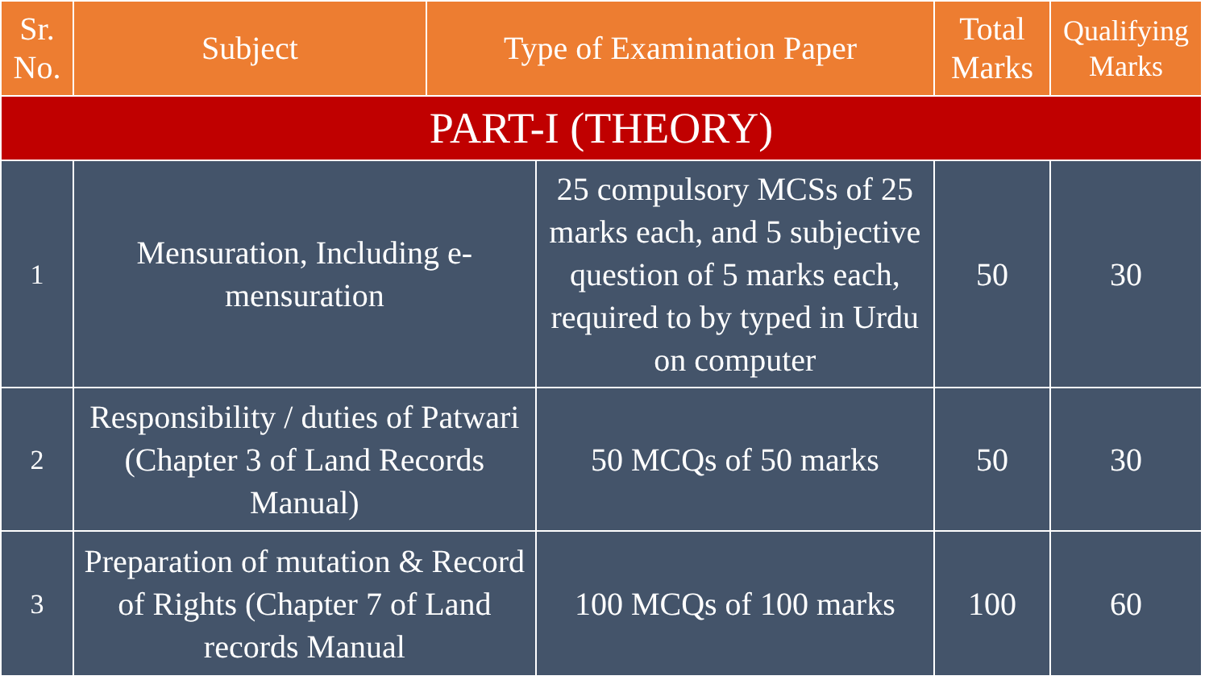| Sr. No. | Subject | Type of Examination Paper | | Total Marks | Qualifying Marks |
| --- | --- | --- | --- | --- | --- |
| PART-I (THEORY) | | | | | |
| 1 | Mensuration, Including e-mensuration | | 25 compulsory MCSs of 25 marks each, and 5 subjective question of 5 marks each, required to by typed in Urdu on computer | 50 | 30 |
| 2 | Responsibility / duties of Patwari (Chapter 3 of Land Records Manual) | | 50 MCQs of 50 marks | 50 | 30 |
| 3 | Preparation of mutation & Record of Rights (Chapter 7 of Land records Manual | | 100 MCQs of 100 marks | 100 | 60 |